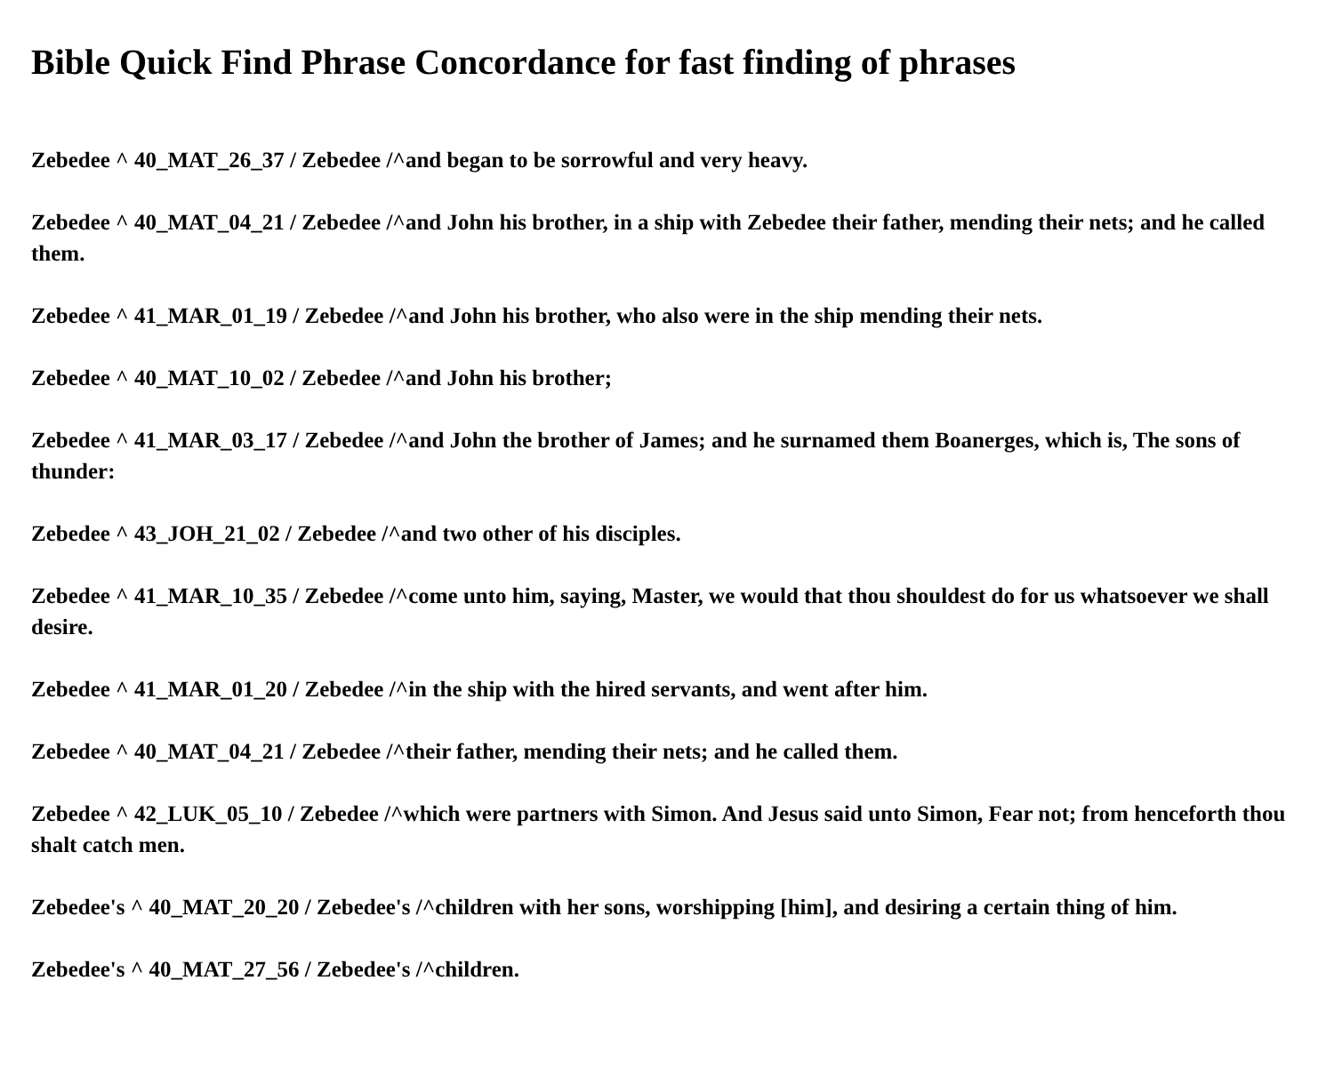Bible Quick Find Phrase Concordance for fast finding of phrases
Zebedee ^ 40_MAT_26_37 / Zebedee /^and began to be sorrowful and very heavy.
Zebedee ^ 40_MAT_04_21 / Zebedee /^and John his brother, in a ship with Zebedee their father, mending their nets; and he called them.
Zebedee ^ 41_MAR_01_19 / Zebedee /^and John his brother, who also were in the ship mending their nets.
Zebedee ^ 40_MAT_10_02 / Zebedee /^and John his brother;
Zebedee ^ 41_MAR_03_17 / Zebedee /^and John the brother of James; and he surnamed them Boanerges, which is, The sons of thunder:
Zebedee ^ 43_JOH_21_02 / Zebedee /^and two other of his disciples.
Zebedee ^ 41_MAR_10_35 / Zebedee /^come unto him, saying, Master, we would that thou shouldest do for us whatsoever we shall desire.
Zebedee ^ 41_MAR_01_20 / Zebedee /^in the ship with the hired servants, and went after him.
Zebedee ^ 40_MAT_04_21 / Zebedee /^their father, mending their nets; and he called them.
Zebedee ^ 42_LUK_05_10 / Zebedee /^which were partners with Simon. And Jesus said unto Simon, Fear not; from henceforth thou shalt catch men.
Zebedee's ^ 40_MAT_20_20 / Zebedee's /^children with her sons, worshipping [him], and desiring a certain thing of him.
Zebedee's ^ 40_MAT_27_56 / Zebedee's /^children.